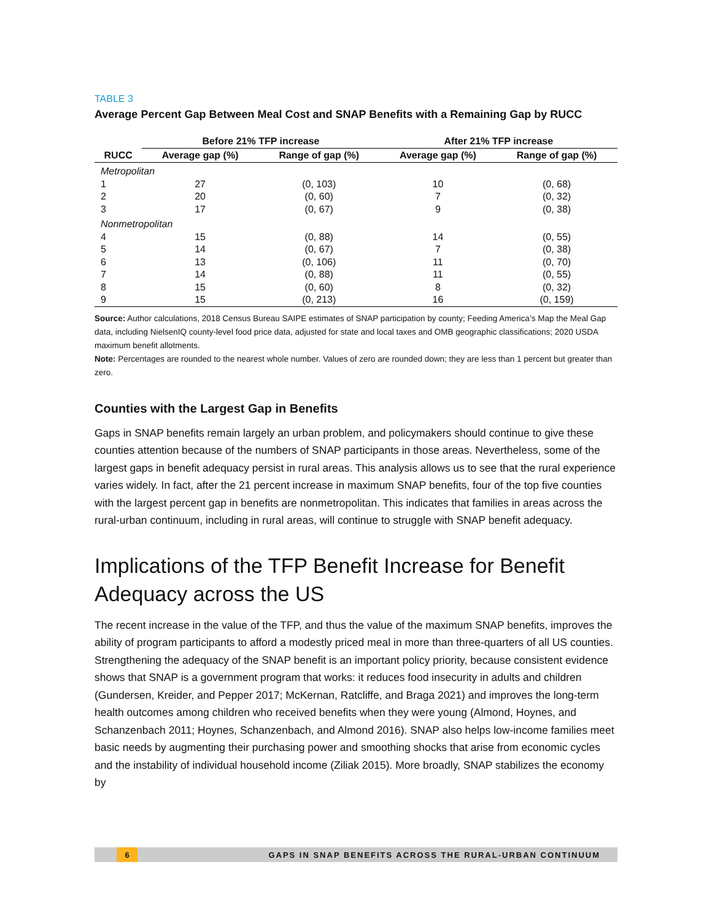TABLE 3
Average Percent Gap Between Meal Cost and SNAP Benefits with a Remaining Gap by RUCC
| | Before 21% TFP increase | | After 21% TFP increase | |
| --- | --- | --- | --- | --- |
| RUCC | Average gap (%) | Range of gap (%) | Average gap (%) | Range of gap (%) |
| Metropolitan | | | | |
| 1 | 27 | (0, 103) | 10 | (0, 68) |
| 2 | 20 | (0, 60) | 7 | (0, 32) |
| 3 | 17 | (0, 67) | 9 | (0, 38) |
| Nonmetropolitan | | | | |
| 4 | 15 | (0, 88) | 14 | (0, 55) |
| 5 | 14 | (0, 67) | 7 | (0, 38) |
| 6 | 13 | (0, 106) | 11 | (0, 70) |
| 7 | 14 | (0, 88) | 11 | (0, 55) |
| 8 | 15 | (0, 60) | 8 | (0, 32) |
| 9 | 15 | (0, 213) | 16 | (0, 159) |
Source: Author calculations, 2018 Census Bureau SAIPE estimates of SNAP participation by county; Feeding America’s Map the Meal Gap data, including NielsenIQ county-level food price data, adjusted for state and local taxes and OMB geographic classifications; 2020 USDA maximum benefit allotments.
Note: Percentages are rounded to the nearest whole number. Values of zero are rounded down; they are less than 1 percent but greater than zero.
Counties with the Largest Gap in Benefits
Gaps in SNAP benefits remain largely an urban problem, and policymakers should continue to give these counties attention because of the numbers of SNAP participants in those areas. Nevertheless, some of the largest gaps in benefit adequacy persist in rural areas. This analysis allows us to see that the rural experience varies widely. In fact, after the 21 percent increase in maximum SNAP benefits, four of the top five counties with the largest percent gap in benefits are nonmetropolitan. This indicates that families in areas across the rural-urban continuum, including in rural areas, will continue to struggle with SNAP benefit adequacy.
Implications of the TFP Benefit Increase for Benefit Adequacy across the US
The recent increase in the value of the TFP, and thus the value of the maximum SNAP benefits, improves the ability of program participants to afford a modestly priced meal in more than three-quarters of all US counties. Strengthening the adequacy of the SNAP benefit is an important policy priority, because consistent evidence shows that SNAP is a government program that works: it reduces food insecurity in adults and children (Gundersen, Kreider, and Pepper 2017; McKernan, Ratcliffe, and Braga 2021) and improves the long-term health outcomes among children who received benefits when they were young (Almond, Hoynes, and Schanzenbach 2011; Hoynes, Schanzenbach, and Almond 2016). SNAP also helps low-income families meet basic needs by augmenting their purchasing power and smoothing shocks that arise from economic cycles and the instability of individual household income (Ziliak 2015). More broadly, SNAP stabilizes the economy by
6 GAPS IN SNAP BENEFITS ACROSS THE RURAL-URBAN CONTINUUM